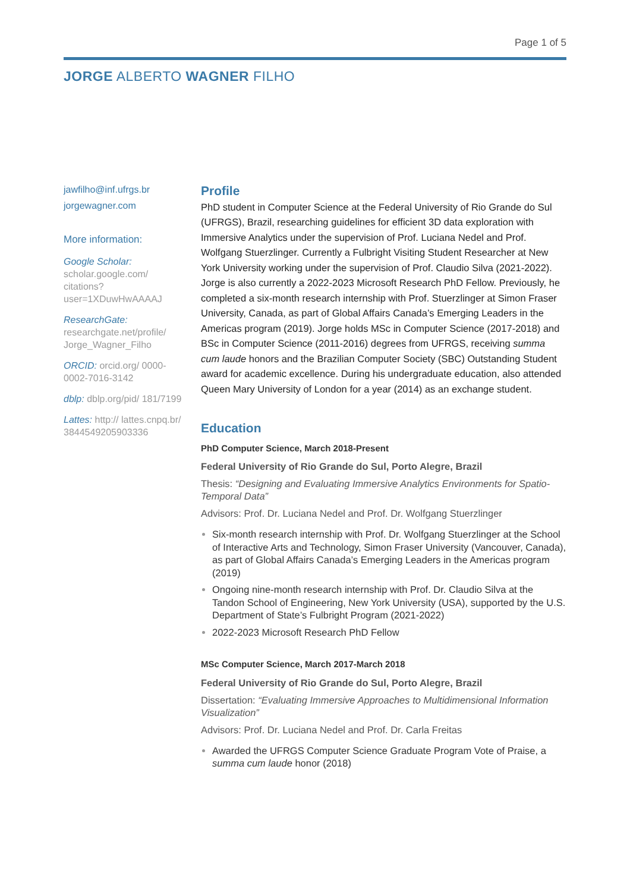Page 1 of 5
JORGE ALBERTO WAGNER FILHO
jawfilho@inf.ufrgs.br
jorgewagner.com
More information:
Google Scholar:
scholar.google.com/ citations? user=1XDuwHwAAAAJ
ResearchGate:
researchgate.net/profile/ Jorge_Wagner_Filho
ORCID: orcid.org/ 0000-0002-7016-3142
dblp: dblp.org/pid/ 181/7199
Lattes: http:// lattes.cnpq.br/ 3844549205903336
Profile
PhD student in Computer Science at the Federal University of Rio Grande do Sul (UFRGS), Brazil, researching guidelines for efficient 3D data exploration with Immersive Analytics under the supervision of Prof. Luciana Nedel and Prof. Wolfgang Stuerzlinger. Currently a Fulbright Visiting Student Researcher at New York University working under the supervision of Prof. Claudio Silva (2021-2022). Jorge is also currently a 2022-2023 Microsoft Research PhD Fellow. Previously, he completed a six-month research internship with Prof. Stuerzlinger at Simon Fraser University, Canada, as part of Global Affairs Canada’s Emerging Leaders in the Americas program (2019). Jorge holds MSc in Computer Science (2017-2018) and BSc in Computer Science (2011-2016) degrees from UFRGS, receiving summa cum laude honors and the Brazilian Computer Society (SBC) Outstanding Student award for academic excellence. During his undergraduate education, also attended Queen Mary University of London for a year (2014) as an exchange student.
Education
PhD Computer Science, March 2018-Present
Federal University of Rio Grande do Sul, Porto Alegre, Brazil
Thesis: “Designing and Evaluating Immersive Analytics Environments for Spatio-Temporal Data”
Advisors: Prof. Dr. Luciana Nedel and Prof. Dr. Wolfgang Stuerzlinger
Six-month research internship with Prof. Dr. Wolfgang Stuerzlinger at the School of Interactive Arts and Technology, Simon Fraser University (Vancouver, Canada), as part of Global Affairs Canada’s Emerging Leaders in the Americas program (2019)
Ongoing nine-month research internship with Prof. Dr. Claudio Silva at the Tandon School of Engineering, New York University (USA), supported by the U.S. Department of State’s Fulbright Program (2021-2022)
2022-2023 Microsoft Research PhD Fellow
MSc Computer Science, March 2017-March 2018
Federal University of Rio Grande do Sul, Porto Alegre, Brazil
Dissertation: “Evaluating Immersive Approaches to Multidimensional Information Visualization”
Advisors: Prof. Dr. Luciana Nedel and Prof. Dr. Carla Freitas
Awarded the UFRGS Computer Science Graduate Program Vote of Praise, a summa cum laude honor (2018)